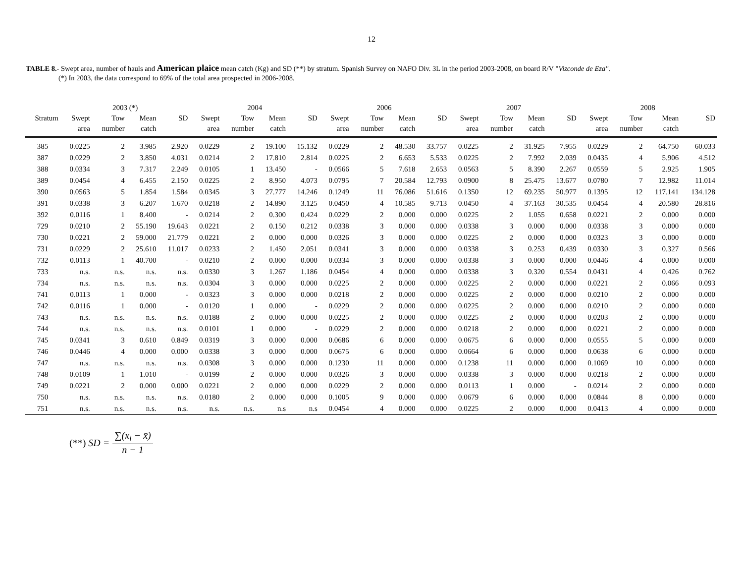12
TABLE 8.- Swept area, number of hauls and American plaice mean catch (Kg) and SD (**) by stratum. Spanish Survey on NAFO Div. 3L in the period 2003-2008, on board R/V "Vizconde de Eza".
(*) In 2003, the data correspond to 69% of the total area prospected in 2006-2008.
| | 2003 (*) | | | | 2004 | | | | 2006 | | | | 2007 | | | | 2008 | | | |
| --- | --- | --- | --- | --- | --- | --- | --- | --- | --- | --- | --- | --- | --- | --- | --- | --- | --- | --- | --- | --- |
| Stratum | Swept | Tow | Mean | SD | Swept | Tow | Mean | SD | Swept | Tow | Mean | SD | Swept | Tow | Mean | SD | Swept | Tow | Mean | SD |
| | area | number | catch | | area | number | catch | | area | number | catch | | area | number | catch | | area | number | catch | |
| 385 | 0.0225 | 2 | 3.985 | 2.920 | 0.0229 | 2 | 19.100 | 15.132 | 0.0229 | 2 | 48.530 | 33.757 | 0.0225 | 2 | 31.925 | 7.955 | 0.0229 | 2 | 64.750 | 60.033 |
| 387 | 0.0229 | 2 | 3.850 | 4.031 | 0.0214 | 2 | 17.810 | 2.814 | 0.0225 | 2 | 6.653 | 5.533 | 0.0225 | 2 | 7.992 | 2.039 | 0.0435 | 4 | 5.906 | 4.512 |
| 388 | 0.0334 | 3 | 7.317 | 2.249 | 0.0105 | 1 | 13.450 | - | 0.0566 | 5 | 7.618 | 2.653 | 0.0563 | 5 | 8.390 | 2.267 | 0.0559 | 5 | 2.925 | 1.905 |
| 389 | 0.0454 | 4 | 6.455 | 2.150 | 0.0225 | 2 | 8.950 | 4.073 | 0.0795 | 7 | 20.584 | 12.793 | 0.0900 | 8 | 25.475 | 13.677 | 0.0780 | 7 | 12.982 | 11.014 |
| 390 | 0.0563 | 5 | 1.854 | 1.584 | 0.0345 | 3 | 27.777 | 14.246 | 0.1249 | 11 | 76.086 | 51.616 | 0.1350 | 12 | 69.235 | 50.977 | 0.1395 | 12 | 117.141 | 134.128 |
| 391 | 0.0338 | 3 | 6.207 | 1.670 | 0.0218 | 2 | 14.890 | 3.125 | 0.0450 | 4 | 10.585 | 9.713 | 0.0450 | 4 | 37.163 | 30.535 | 0.0454 | 4 | 20.580 | 28.816 |
| 392 | 0.0116 | 1 | 8.400 | - | 0.0214 | 2 | 0.300 | 0.424 | 0.0229 | 2 | 0.000 | 0.000 | 0.0225 | 2 | 1.055 | 0.658 | 0.0221 | 2 | 0.000 | 0.000 |
| 729 | 0.0210 | 2 | 55.190 | 19.643 | 0.0221 | 2 | 0.150 | 0.212 | 0.0338 | 3 | 0.000 | 0.000 | 0.0338 | 3 | 0.000 | 0.000 | 0.0338 | 3 | 0.000 | 0.000 |
| 730 | 0.0221 | 2 | 59.000 | 21.779 | 0.0221 | 2 | 0.000 | 0.000 | 0.0326 | 3 | 0.000 | 0.000 | 0.0225 | 2 | 0.000 | 0.000 | 0.0323 | 3 | 0.000 | 0.000 |
| 731 | 0.0229 | 2 | 25.610 | 11.017 | 0.0233 | 2 | 1.450 | 2.051 | 0.0341 | 3 | 0.000 | 0.000 | 0.0338 | 3 | 0.253 | 0.439 | 0.0330 | 3 | 0.327 | 0.566 |
| 732 | 0.0113 | 1 | 40.700 | - | 0.0210 | 2 | 0.000 | 0.000 | 0.0334 | 3 | 0.000 | 0.000 | 0.0338 | 3 | 0.000 | 0.000 | 0.0446 | 4 | 0.000 | 0.000 |
| 733 | n.s. | n.s. | n.s. | n.s. | 0.0330 | 3 | 1.267 | 1.186 | 0.0454 | 4 | 0.000 | 0.000 | 0.0338 | 3 | 0.320 | 0.554 | 0.0431 | 4 | 0.426 | 0.762 |
| 734 | n.s. | n.s. | n.s. | n.s. | 0.0304 | 3 | 0.000 | 0.000 | 0.0225 | 2 | 0.000 | 0.000 | 0.0225 | 2 | 0.000 | 0.000 | 0.0221 | 2 | 0.066 | 0.093 |
| 741 | 0.0113 | 1 | 0.000 | - | 0.0323 | 3 | 0.000 | 0.000 | 0.0218 | 2 | 0.000 | 0.000 | 0.0225 | 2 | 0.000 | 0.000 | 0.0210 | 2 | 0.000 | 0.000 |
| 742 | 0.0116 | 1 | 0.000 | - | 0.0120 | 1 | 0.000 | - | 0.0229 | 2 | 0.000 | 0.000 | 0.0225 | 2 | 0.000 | 0.000 | 0.0210 | 2 | 0.000 | 0.000 |
| 743 | n.s. | n.s. | n.s. | n.s. | 0.0188 | 2 | 0.000 | 0.000 | 0.0225 | 2 | 0.000 | 0.000 | 0.0225 | 2 | 0.000 | 0.000 | 0.0203 | 2 | 0.000 | 0.000 |
| 744 | n.s. | n.s. | n.s. | n.s. | 0.0101 | 1 | 0.000 | - | 0.0229 | 2 | 0.000 | 0.000 | 0.0218 | 2 | 0.000 | 0.000 | 0.0221 | 2 | 0.000 | 0.000 |
| 745 | 0.0341 | 3 | 0.610 | 0.849 | 0.0319 | 3 | 0.000 | 0.000 | 0.0686 | 6 | 0.000 | 0.000 | 0.0675 | 6 | 0.000 | 0.000 | 0.0555 | 5 | 0.000 | 0.000 |
| 746 | 0.0446 | 4 | 0.000 | 0.000 | 0.0338 | 3 | 0.000 | 0.000 | 0.0675 | 6 | 0.000 | 0.000 | 0.0664 | 6 | 0.000 | 0.000 | 0.0638 | 6 | 0.000 | 0.000 |
| 747 | n.s. | n.s. | n.s. | n.s. | 0.0308 | 3 | 0.000 | 0.000 | 0.1230 | 11 | 0.000 | 0.000 | 0.1238 | 11 | 0.000 | 0.000 | 0.1069 | 10 | 0.000 | 0.000 |
| 748 | 0.0109 | 1 | 1.010 | - | 0.0199 | 2 | 0.000 | 0.000 | 0.0326 | 3 | 0.000 | 0.000 | 0.0338 | 3 | 0.000 | 0.000 | 0.0218 | 2 | 0.000 | 0.000 |
| 749 | 0.0221 | 2 | 0.000 | 0.000 | 0.0221 | 2 | 0.000 | 0.000 | 0.0229 | 2 | 0.000 | 0.000 | 0.0113 | 1 | 0.000 | - | 0.0214 | 2 | 0.000 | 0.000 |
| 750 | n.s. | n.s. | n.s. | n.s. | 0.0180 | 2 | 0.000 | 0.000 | 0.1005 | 9 | 0.000 | 0.000 | 0.0679 | 6 | 0.000 | 0.000 | 0.0844 | 8 | 0.000 | 0.000 |
| 751 | n.s. | n.s. | n.s. | n.s. | n.s. | n.s. | n.s | n.s | 0.0454 | 4 | 0.000 | 0.000 | 0.0225 | 2 | 0.000 | 0.000 | 0.0413 | 4 | 0.000 | 0.000 |
(**) SD = ∑(x<sub>i</sub> − x̄) n − 1